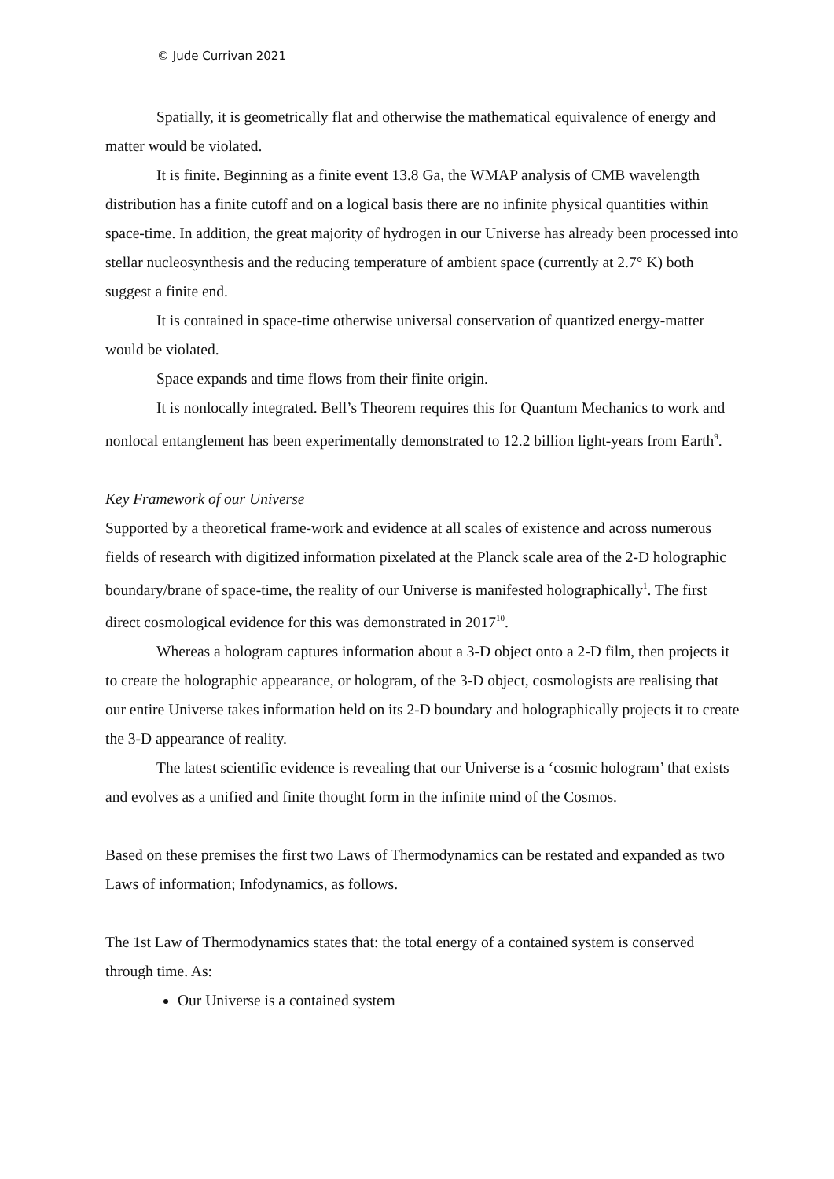© Jude Currivan 2021
Spatially, it is geometrically flat and otherwise the mathematical equivalence of energy and matter would be violated.
It is finite. Beginning as a finite event 13.8 Ga, the WMAP analysis of CMB wavelength distribution has a finite cutoff and on a logical basis there are no infinite physical quantities within space-time. In addition, the great majority of hydrogen in our Universe has already been processed into stellar nucleosynthesis and the reducing temperature of ambient space (currently at 2.7° K) both suggest a finite end.
It is contained in space-time otherwise universal conservation of quantized energy-matter would be violated.
Space expands and time flows from their finite origin.
It is nonlocally integrated. Bell’s Theorem requires this for Quantum Mechanics to work and nonlocal entanglement has been experimentally demonstrated to 12.2 billion light-years from Earth<sup>9</sup>.
Key Framework of our Universe
Supported by a theoretical frame-work and evidence at all scales of existence and across numerous fields of research with digitized information pixelated at the Planck scale area of the 2-D holographic boundary/brane of space-time, the reality of our Universe is manifested holographically<sup>1</sup>. The first direct cosmological evidence for this was demonstrated in 2017<sup>10</sup>.
Whereas a hologram captures information about a 3-D object onto a 2-D film, then projects it to create the holographic appearance, or hologram, of the 3-D object, cosmologists are realising that our entire Universe takes information held on its 2-D boundary and holographically projects it to create the 3-D appearance of reality.
The latest scientific evidence is revealing that our Universe is a ‘cosmic hologram’ that exists and evolves as a unified and finite thought form in the infinite mind of the Cosmos.
Based on these premises the first two Laws of Thermodynamics can be restated and expanded as two Laws of information; Infodynamics, as follows.
The 1st Law of Thermodynamics states that: the total energy of a contained system is conserved through time. As:
Our Universe is a contained system